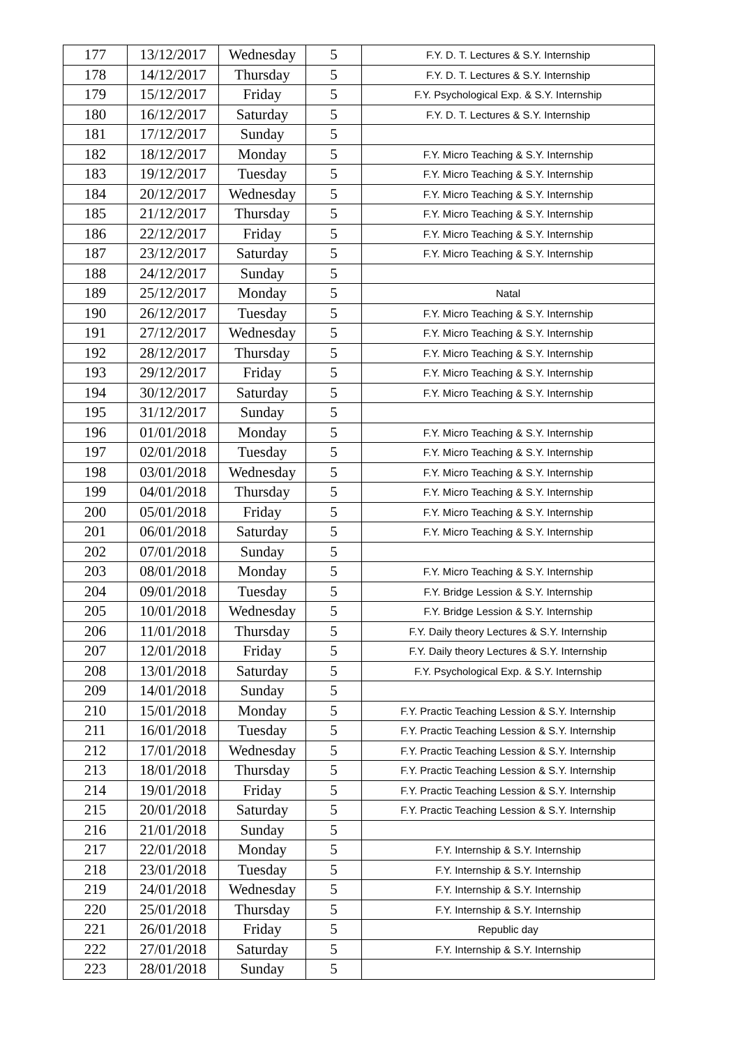| 177 | 13/12/2017 | Wednesday | 5 | F.Y. D. T. Lectures & S.Y. Internship |
| 178 | 14/12/2017 | Thursday | 5 | F.Y. D. T. Lectures & S.Y. Internship |
| 179 | 15/12/2017 | Friday | 5 | F.Y. Psychological Exp. & S.Y. Internship |
| 180 | 16/12/2017 | Saturday | 5 | F.Y. D. T. Lectures & S.Y. Internship |
| 181 | 17/12/2017 | Sunday | 5 | |
| 182 | 18/12/2017 | Monday | 5 | F.Y. Micro Teaching & S.Y. Internship |
| 183 | 19/12/2017 | Tuesday | 5 | F.Y. Micro Teaching & S.Y. Internship |
| 184 | 20/12/2017 | Wednesday | 5 | F.Y. Micro Teaching & S.Y. Internship |
| 185 | 21/12/2017 | Thursday | 5 | F.Y. Micro Teaching & S.Y. Internship |
| 186 | 22/12/2017 | Friday | 5 | F.Y. Micro Teaching & S.Y. Internship |
| 187 | 23/12/2017 | Saturday | 5 | F.Y. Micro Teaching & S.Y. Internship |
| 188 | 24/12/2017 | Sunday | 5 | |
| 189 | 25/12/2017 | Monday | 5 | Natal |
| 190 | 26/12/2017 | Tuesday | 5 | F.Y. Micro Teaching & S.Y. Internship |
| 191 | 27/12/2017 | Wednesday | 5 | F.Y. Micro Teaching & S.Y. Internship |
| 192 | 28/12/2017 | Thursday | 5 | F.Y. Micro Teaching & S.Y. Internship |
| 193 | 29/12/2017 | Friday | 5 | F.Y. Micro Teaching & S.Y. Internship |
| 194 | 30/12/2017 | Saturday | 5 | F.Y. Micro Teaching & S.Y. Internship |
| 195 | 31/12/2017 | Sunday | 5 | |
| 196 | 01/01/2018 | Monday | 5 | F.Y. Micro Teaching & S.Y. Internship |
| 197 | 02/01/2018 | Tuesday | 5 | F.Y. Micro Teaching & S.Y. Internship |
| 198 | 03/01/2018 | Wednesday | 5 | F.Y. Micro Teaching & S.Y. Internship |
| 199 | 04/01/2018 | Thursday | 5 | F.Y. Micro Teaching & S.Y. Internship |
| 200 | 05/01/2018 | Friday | 5 | F.Y. Micro Teaching & S.Y. Internship |
| 201 | 06/01/2018 | Saturday | 5 | F.Y. Micro Teaching & S.Y. Internship |
| 202 | 07/01/2018 | Sunday | 5 | |
| 203 | 08/01/2018 | Monday | 5 | F.Y. Micro Teaching & S.Y. Internship |
| 204 | 09/01/2018 | Tuesday | 5 | F.Y. Bridge Lession & S.Y. Internship |
| 205 | 10/01/2018 | Wednesday | 5 | F.Y. Bridge Lession & S.Y. Internship |
| 206 | 11/01/2018 | Thursday | 5 | F.Y. Daily theory Lectures & S.Y. Internship |
| 207 | 12/01/2018 | Friday | 5 | F.Y. Daily theory Lectures & S.Y. Internship |
| 208 | 13/01/2018 | Saturday | 5 | F.Y. Psychological Exp. & S.Y. Internship |
| 209 | 14/01/2018 | Sunday | 5 | |
| 210 | 15/01/2018 | Monday | 5 | F.Y. Practic Teaching Lession & S.Y. Internship |
| 211 | 16/01/2018 | Tuesday | 5 | F.Y. Practic Teaching Lession & S.Y. Internship |
| 212 | 17/01/2018 | Wednesday | 5 | F.Y. Practic Teaching Lession & S.Y. Internship |
| 213 | 18/01/2018 | Thursday | 5 | F.Y. Practic Teaching Lession & S.Y. Internship |
| 214 | 19/01/2018 | Friday | 5 | F.Y. Practic Teaching Lession & S.Y. Internship |
| 215 | 20/01/2018 | Saturday | 5 | F.Y. Practic Teaching Lession & S.Y. Internship |
| 216 | 21/01/2018 | Sunday | 5 | |
| 217 | 22/01/2018 | Monday | 5 | F.Y. Internship & S.Y. Internship |
| 218 | 23/01/2018 | Tuesday | 5 | F.Y. Internship & S.Y. Internship |
| 219 | 24/01/2018 | Wednesday | 5 | F.Y. Internship & S.Y. Internship |
| 220 | 25/01/2018 | Thursday | 5 | F.Y. Internship & S.Y. Internship |
| 221 | 26/01/2018 | Friday | 5 | Republic day |
| 222 | 27/01/2018 | Saturday | 5 | F.Y. Internship & S.Y. Internship |
| 223 | 28/01/2018 | Sunday | 5 | |